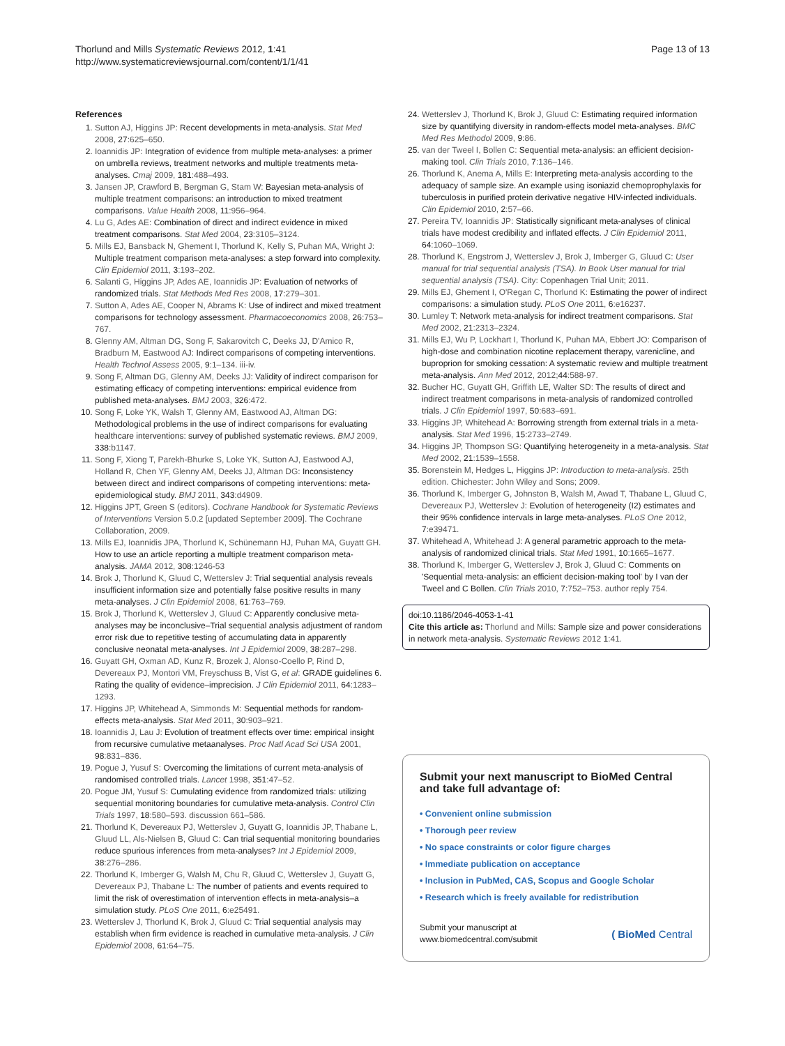Thorlund and Mills Systematic Reviews 2012, 1:41
http://www.systematicreviewsjournal.com/content/1/1/41
Page 13 of 13
References
1. Sutton AJ, Higgins JP: Recent developments in meta-analysis. Stat Med 2008, 27:625–650.
2. Ioannidis JP: Integration of evidence from multiple meta-analyses: a primer on umbrella reviews, treatment networks and multiple treatments meta-analyses. Cmaj 2009, 181:488–493.
3. Jansen JP, Crawford B, Bergman G, Stam W: Bayesian meta-analysis of multiple treatment comparisons: an introduction to mixed treatment comparisons. Value Health 2008, 11:956–964.
4. Lu G, Ades AE: Combination of direct and indirect evidence in mixed treatment comparisons. Stat Med 2004, 23:3105–3124.
5. Mills EJ, Bansback N, Ghement I, Thorlund K, Kelly S, Puhan MA, Wright J: Multiple treatment comparison meta-analyses: a step forward into complexity. Clin Epidemiol 2011, 3:193–202.
6. Salanti G, Higgins JP, Ades AE, Ioannidis JP: Evaluation of networks of randomized trials. Stat Methods Med Res 2008, 17:279–301.
7. Sutton A, Ades AE, Cooper N, Abrams K: Use of indirect and mixed treatment comparisons for technology assessment. Pharmacoeconomics 2008, 26:753–767.
8. Glenny AM, Altman DG, Song F, Sakarovitch C, Deeks JJ, D'Amico R, Bradburn M, Eastwood AJ: Indirect comparisons of competing interventions. Health Technol Assess 2005, 9:1–134. iii-iv.
9. Song F, Altman DG, Glenny AM, Deeks JJ: Validity of indirect comparison for estimating efficacy of competing interventions: empirical evidence from published meta-analyses. BMJ 2003, 326:472.
10. Song F, Loke YK, Walsh T, Glenny AM, Eastwood AJ, Altman DG: Methodological problems in the use of indirect comparisons for evaluating healthcare interventions: survey of published systematic reviews. BMJ 2009, 338:b1147.
11. Song F, Xiong T, Parekh-Bhurke S, Loke YK, Sutton AJ, Eastwood AJ, Holland R, Chen YF, Glenny AM, Deeks JJ, Altman DG: Inconsistency between direct and indirect comparisons of competing interventions: meta-epidemiological study. BMJ 2011, 343:d4909.
12. Higgins JPT, Green S (editors). Cochrane Handbook for Systematic Reviews of Interventions Version 5.0.2 [updated September 2009]. The Cochrane Collaboration, 2009.
13. Mills EJ, Ioannidis JPA, Thorlund K, Schünemann HJ, Puhan MA, Guyatt GH. How to use an article reporting a multiple treatment comparison meta-analysis. JAMA 2012, 308:1246-53
14. Brok J, Thorlund K, Gluud C, Wetterslev J: Trial sequential analysis reveals insufficient information size and potentially false positive results in many meta-analyses. J Clin Epidemiol 2008, 61:763–769.
15. Brok J, Thorlund K, Wetterslev J, Gluud C: Apparently conclusive meta-analyses may be inconclusive–Trial sequential analysis adjustment of random error risk due to repetitive testing of accumulating data in apparently conclusive neonatal meta-analyses. Int J Epidemiol 2009, 38:287–298.
16. Guyatt GH, Oxman AD, Kunz R, Brozek J, Alonso-Coello P, Rind D, Devereaux PJ, Montori VM, Freyschuss B, Vist G, et al: GRADE guidelines 6. Rating the quality of evidence–imprecision. J Clin Epidemiol 2011, 64:1283–1293.
17. Higgins JP, Whitehead A, Simmonds M: Sequential methods for random-effects meta-analysis. Stat Med 2011, 30:903–921.
18. Ioannidis J, Lau J: Evolution of treatment effects over time: empirical insight from recursive cumulative metaanalyses. Proc Natl Acad Sci USA 2001, 98:831–836.
19. Pogue J, Yusuf S: Overcoming the limitations of current meta-analysis of randomised controlled trials. Lancet 1998, 351:47–52.
20. Pogue JM, Yusuf S: Cumulating evidence from randomized trials: utilizing sequential monitoring boundaries for cumulative meta-analysis. Control Clin Trials 1997, 18:580–593. discussion 661–586.
21. Thorlund K, Devereaux PJ, Wetterslev J, Guyatt G, Ioannidis JP, Thabane L, Gluud LL, Als-Nielsen B, Gluud C: Can trial sequential monitoring boundaries reduce spurious inferences from meta-analyses? Int J Epidemiol 2009, 38:276–286.
22. Thorlund K, Imberger G, Walsh M, Chu R, Gluud C, Wetterslev J, Guyatt G, Devereaux PJ, Thabane L: The number of patients and events required to limit the risk of overestimation of intervention effects in meta-analysis–a simulation study. PLoS One 2011, 6:e25491.
23. Wetterslev J, Thorlund K, Brok J, Gluud C: Trial sequential analysis may establish when firm evidence is reached in cumulative meta-analysis. J Clin Epidemiol 2008, 61:64–75.
24. Wetterslev J, Thorlund K, Brok J, Gluud C: Estimating required information size by quantifying diversity in random-effects model meta-analyses. BMC Med Res Methodol 2009, 9:86.
25. van der Tweel I, Bollen C: Sequential meta-analysis: an efficient decision-making tool. Clin Trials 2010, 7:136–146.
26. Thorlund K, Anema A, Mills E: Interpreting meta-analysis according to the adequacy of sample size. An example using isoniazid chemoprophylaxis for tuberculosis in purified protein derivative negative HIV-infected individuals. Clin Epidemiol 2010, 2:57–66.
27. Pereira TV, Ioannidis JP: Statistically significant meta-analyses of clinical trials have modest credibility and inflated effects. J Clin Epidemiol 2011, 64:1060–1069.
28. Thorlund K, Engstrom J, Wetterslev J, Brok J, Imberger G, Gluud C: User manual for trial sequential analysis (TSA). In Book User manual for trial sequential analysis (TSA). City: Copenhagen Trial Unit; 2011.
29. Mills EJ, Ghement I, O'Regan C, Thorlund K: Estimating the power of indirect comparisons: a simulation study. PLoS One 2011, 6:e16237.
30. Lumley T: Network meta-analysis for indirect treatment comparisons. Stat Med 2002, 21:2313–2324.
31. Mills EJ, Wu P, Lockhart I, Thorlund K, Puhan MA, Ebbert JO: Comparison of high-dose and combination nicotine replacement therapy, varenicline, and buproprion for smoking cessation: A systematic review and multiple treatment meta-analysis. Ann Med 2012, 2012; 44:588-97.
32. Bucher HC, Guyatt GH, Griffith LE, Walter SD: The results of direct and indirect treatment comparisons in meta-analysis of randomized controlled trials. J Clin Epidemiol 1997, 50:683–691.
33. Higgins JP, Whitehead A: Borrowing strength from external trials in a meta-analysis. Stat Med 1996, 15:2733–2749.
34. Higgins JP, Thompson SG: Quantifying heterogeneity in a meta-analysis. Stat Med 2002, 21:1539–1558.
35. Borenstein M, Hedges L, Higgins JP: Introduction to meta-analysis. 25th edition. Chichester: John Wiley and Sons; 2009.
36. Thorlund K, Imberger G, Johnston B, Walsh M, Awad T, Thabane L, Gluud C, Devereaux PJ, Wetterslev J: Evolution of heterogeneity (I2) estimates and their 95% confidence intervals in large meta-analyses. PLoS One 2012, 7:e39471.
37. Whitehead A, Whitehead J: A general parametric approach to the meta-analysis of randomized clinical trials. Stat Med 1991, 10:1665–1677.
38. Thorlund K, Imberger G, Wetterslev J, Brok J, Gluud C: Comments on 'Sequential meta-analysis: an efficient decision-making tool' by I van der Tweel and C Bollen. Clin Trials 2010, 7:752–753. author reply 754.
doi:10.1186/2046-4053-1-41
Cite this article as: Thorlund and Mills: Sample size and power considerations in network meta-analysis. Systematic Reviews 2012 1:41.
Submit your next manuscript to BioMed Central and take full advantage of:
• Convenient online submission
• Thorough peer review
• No space constraints or color figure charges
• Immediate publication on acceptance
• Inclusion in PubMed, CAS, Scopus and Google Scholar
• Research which is freely available for redistribution
Submit your manuscript at
www.biomedcentral.com/submit
( BioMed Central